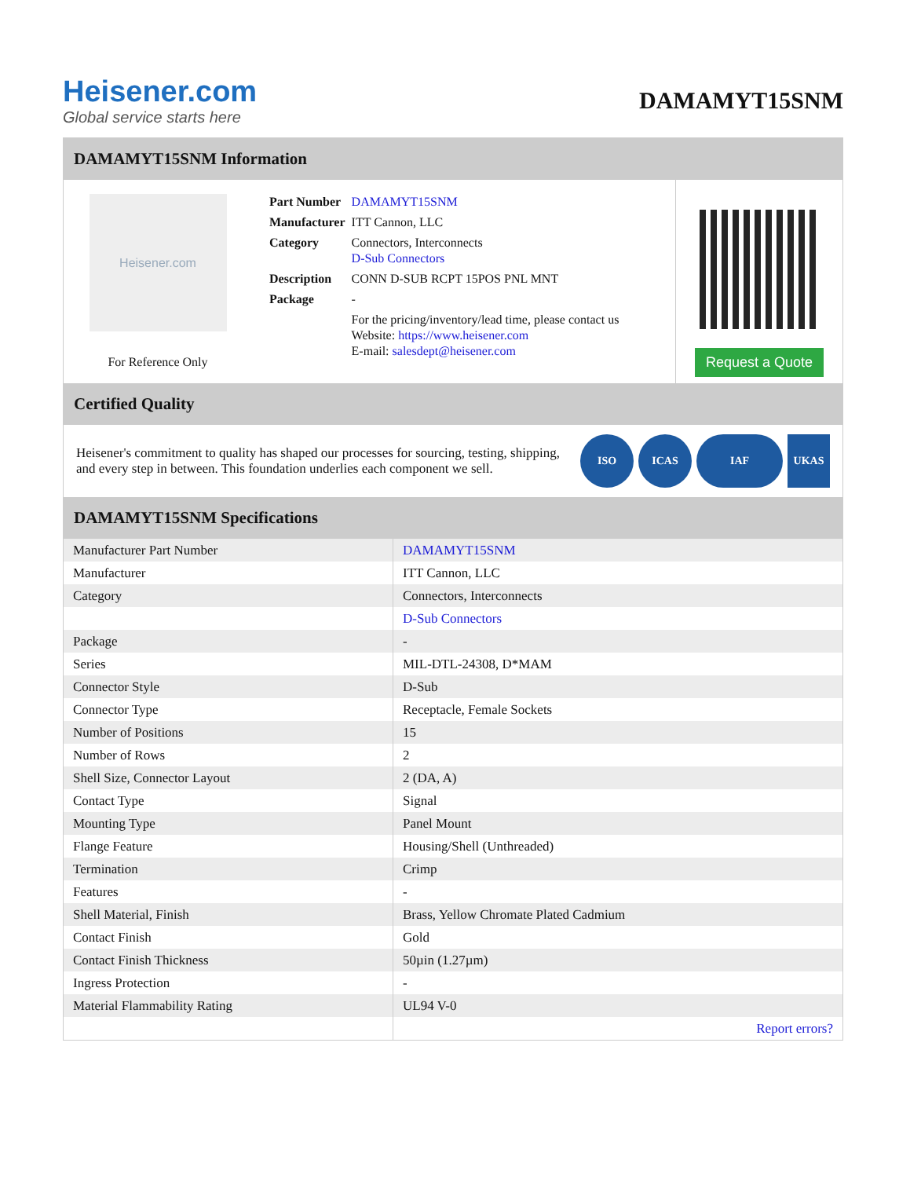Heisener.com
Global service starts here
DAMAMYT15SNM
DAMAMYT15SNM Information
Heisener.com
For Reference Only
| Part Number | DAMAMYT15SNM |
| Manufacturer | ITT Cannon, LLC |
| Category | Connectors, Interconnects D-Sub Connectors |
| Description | CONN D-SUB RCPT 15POS PNL MNT |
| Package | - |
| | For the pricing/inventory/lead time, please contact us Website: https://www.heisener.com E-mail: salesdept@heisener.com |
Request a Quote
Certified Quality
Heisener's commitment to quality has shaped our processes for sourcing, testing, shipping, and every step in between. This foundation underlies each component we sell.
ISO ICAS IAF UKAS
DAMAMYT15SNM Specifications
| Manufacturer Part Number | DAMAMYT15SNM |
| Manufacturer | ITT Cannon, LLC |
| Category | Connectors, Interconnects |
| | D-Sub Connectors |
| Package | - |
| Series | MIL-DTL-24308, D*MAM |
| Connector Style | D-Sub |
| Connector Type | Receptacle, Female Sockets |
| Number of Positions | 15 |
| Number of Rows | 2 |
| Shell Size, Connector Layout | 2 (DA, A) |
| Contact Type | Signal |
| Mounting Type | Panel Mount |
| Flange Feature | Housing/Shell (Unthreaded) |
| Termination | Crimp |
| Features | - |
| Shell Material, Finish | Brass, Yellow Chromate Plated Cadmium |
| Contact Finish | Gold |
| Contact Finish Thickness | 50µin (1.27µm) |
| Ingress Protection | - |
| Material Flammability Rating | UL94 V-0 |
| | Report errors? |